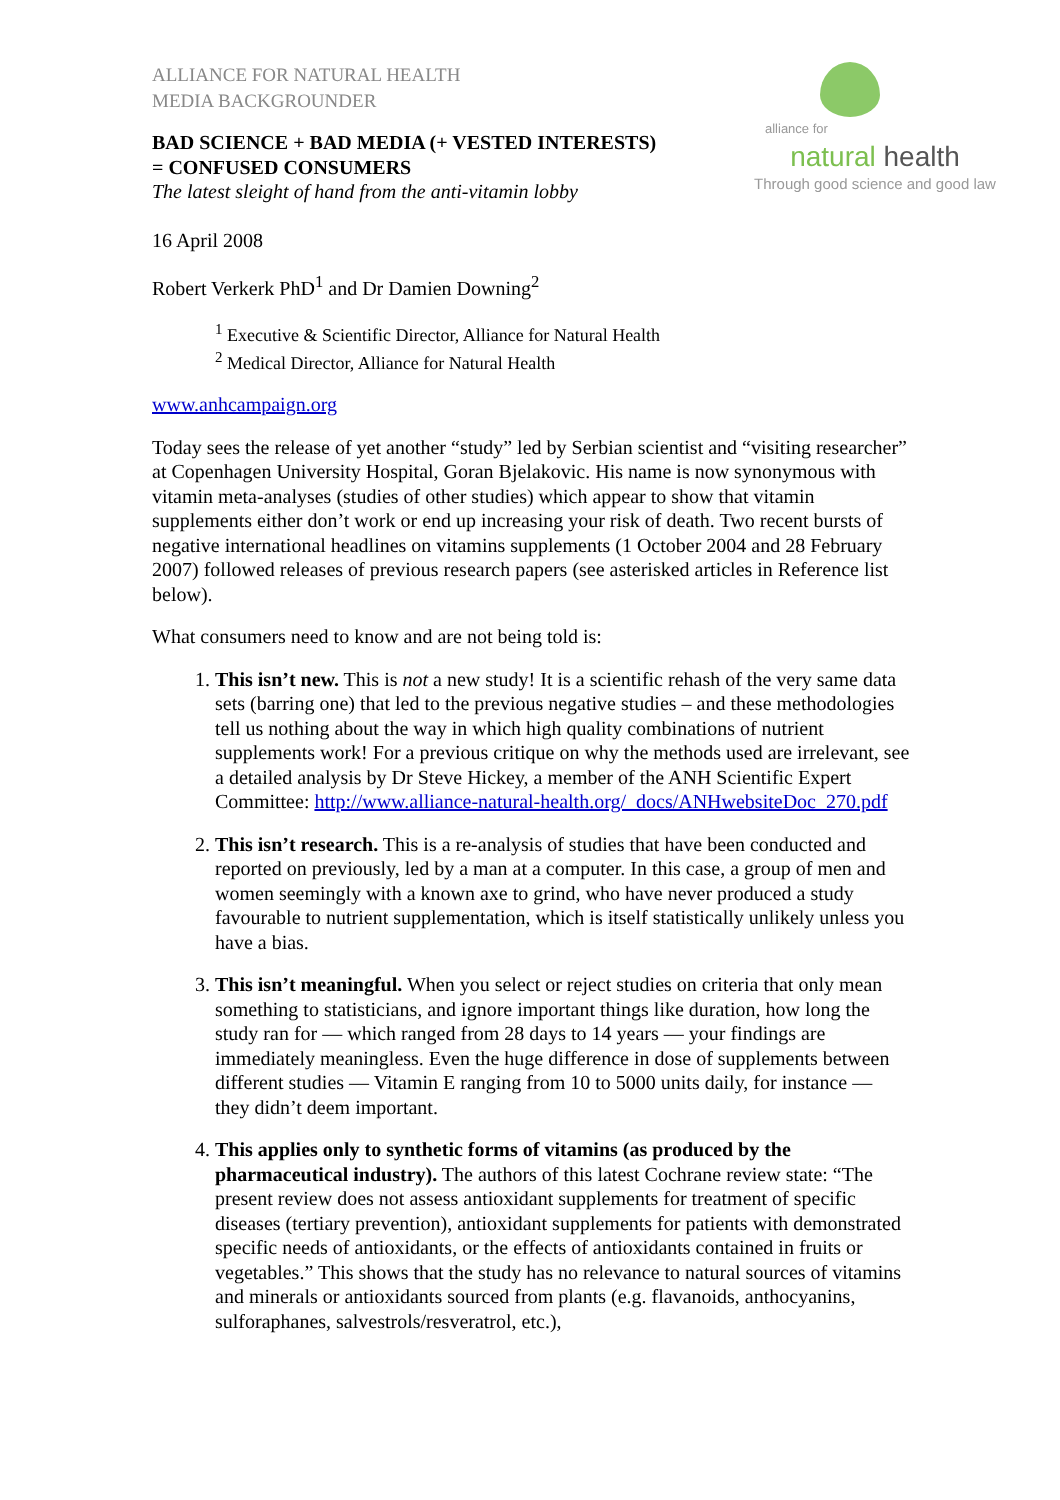ALLIANCE FOR NATURAL HEALTH
MEDIA BACKGROUNDER
BAD SCIENCE + BAD MEDIA (+ VESTED INTERESTS)
= CONFUSED CONSUMERS
The latest sleight of hand from the anti-vitamin lobby
alliance for
natural health
Through good science and good law
16 April 2008
Robert Verkerk PhD<sup>1</sup> and Dr Damien Downing<sup>2</sup>
<sup>1</sup> Executive & Scientific Director, Alliance for Natural Health
<sup>2</sup> Medical Director, Alliance for Natural Health
www.anhcampaign.org
Today sees the release of yet another “study” led by Serbian scientist and “visiting researcher” at Copenhagen University Hospital, Goran Bjelakovic. His name is now synonymous with vitamin meta-analyses (studies of other studies) which appear to show that vitamin supplements either don’t work or end up increasing your risk of death. Two recent bursts of negative international headlines on vitamins supplements (1 October 2004 and 28 February 2007) followed releases of previous research papers (see asterisked articles in Reference list below).
What consumers need to know and are not being told is:
1. This isn’t new. This is not a new study! It is a scientific rehash of the very same data sets (barring one) that led to the previous negative studies – and these methodologies tell us nothing about the way in which high quality combinations of nutrient supplements work! For a previous critique on why the methods used are irrelevant, see a detailed analysis by Dr Steve Hickey, a member of the ANH Scientific Expert Committee: http://www.alliance-natural-health.org/_docs/ANHwebsiteDoc_270.pdf
2. This isn’t research. This is a re-analysis of studies that have been conducted and reported on previously, led by a man at a computer. In this case, a group of men and women seemingly with a known axe to grind, who have never produced a study favourable to nutrient supplementation, which is itself statistically unlikely unless you have a bias.
3. This isn’t meaningful. When you select or reject studies on criteria that only mean something to statisticians, and ignore important things like duration, how long the study ran for — which ranged from 28 days to 14 years — your findings are immediately meaningless. Even the huge difference in dose of supplements between different studies — Vitamin E ranging from 10 to 5000 units daily, for instance — they didn’t deem important.
4. This applies only to synthetic forms of vitamins (as produced by the pharmaceutical industry). The authors of this latest Cochrane review state: “The present review does not assess antioxidant supplements for treatment of specific diseases (tertiary prevention), antioxidant supplements for patients with demonstrated specific needs of antioxidants, or the effects of antioxidants contained in fruits or vegetables.” This shows that the study has no relevance to natural sources of vitamins and minerals or antioxidants sourced from plants (e.g. flavanoids, anthocyanins, sulforaphanes, salvestrols/resveratrol, etc.),